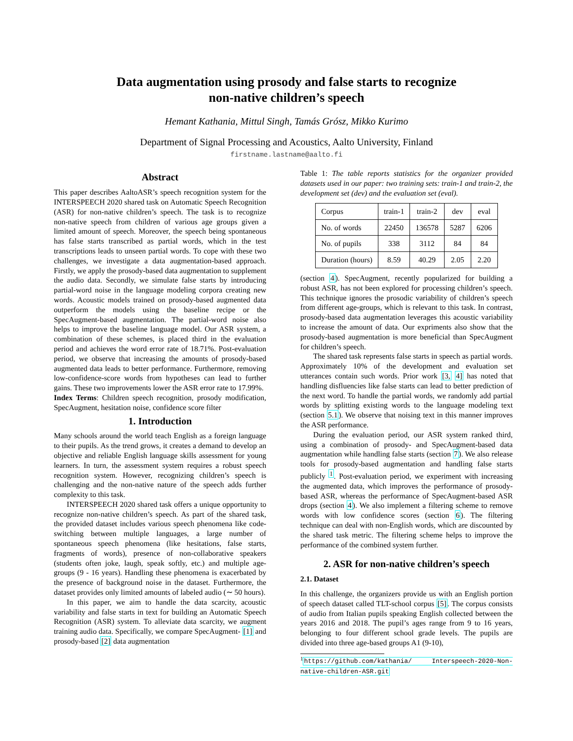Data augmentation using prosody and false starts to recognize
non-native children’s speech
Hemant Kathania, Mittul Singh, Tamás Grósz, Mikko Kurimo
Department of Signal Processing and Acoustics, Aalto University, Finland
firstname.lastname@aalto.fi
Abstract
This paper describes AaltoASR’s speech recognition system for the INTERSPEECH 2020 shared task on Automatic Speech Recognition (ASR) for non-native children’s speech. The task is to recognize non-native speech from children of various age groups given a limited amount of speech. Moreover, the speech being spontaneous has false starts transcribed as partial words, which in the test transcriptions leads to unseen partial words. To cope with these two challenges, we investigate a data augmentation-based approach. Firstly, we apply the prosody-based data augmentation to supplement the audio data. Secondly, we simulate false starts by introducing partial-word noise in the language modeling corpora creating new words. Acoustic models trained on prosody-based augmented data outperform the models using the baseline recipe or the SpecAugment-based augmentation. The partial-word noise also helps to improve the baseline language model. Our ASR system, a combination of these schemes, is placed third in the evaluation period and achieves the word error rate of 18.71%. Post-evaluation period, we observe that increasing the amounts of prosody-based augmented data leads to better performance. Furthermore, removing low-confidence-score words from hypotheses can lead to further gains. These two improvements lower the ASR error rate to 17.99%.
Index Terms: Children speech recognition, prosody modification, SpecAugment, hesitation noise, confidence score filter
1. Introduction
Many schools around the world teach English as a foreign language to their pupils. As the trend grows, it creates a demand to develop an objective and reliable English language skills assessment for young learners. In turn, the assessment system requires a robust speech recognition system. However, recognizing children’s speech is challenging and the non-native nature of the speech adds further complexity to this task.
INTERSPEECH 2020 shared task offers a unique opportunity to recognize non-native children’s speech. As part of the shared task, the provided dataset includes various speech phenomena like code-switching between multiple languages, a large number of spontaneous speech phenomena (like hesitations, false starts, fragments of words), presence of non-collaborative speakers (students often joke, laugh, speak softly, etc.) and multiple age-groups (9 - 16 years). Handling these phenomena is exacerbated by the presence of background noise in the dataset. Furthermore, the dataset provides only limited amounts of labeled audio (∼ 50 hours).
In this paper, we aim to handle the data scarcity, acoustic variability and false starts in text for building an Automatic Speech Recognition (ASR) system. To alleviate data scarcity, we augment training audio data. Specifically, we compare SpecAugment- [1] and prosody-based [2] data augmentation
Table 1: The table reports statistics for the organizer provided datasets used in our paper: two training sets: train-1 and train-2, the development set (dev) and the evaluation set (eval).
| Corpus | train-1 | train-2 | dev | eval |
| --- | --- | --- | --- | --- |
| No. of words | 22450 | 136578 | 5287 | 6206 |
| No. of pupils | 338 | 3112 | 84 | 84 |
| Duration (hours) | 8.59 | 40.29 | 2.05 | 2.20 |
(section 4). SpecAugment, recently popularized for building a robust ASR, has not been explored for processing children’s speech. This technique ignores the prosodic variability of children’s speech from different age-groups, which is relevant to this task. In contrast, prosody-based data augmentation leverages this acoustic variability to increase the amount of data. Our expriments also show that the prosody-based augmentation is more beneficial than SpecAugment for children’s speech.
The shared task represents false starts in speech as partial words. Approximately 10% of the development and evaluation set utterances contain such words. Prior work [3, 4] has noted that handling disfluencies like false starts can lead to better prediction of the next word. To handle the partial words, we randomly add partial words by splitting existing words to the language modeling text (section 5.1). We observe that noising text in this manner improves the ASR performance.
During the evaluation period, our ASR system ranked third, using a combination of prosody- and SpecAugment-based data augmentation while handling false starts (section 7). We also release tools for prosody-based augmentation and handling false starts publicly <sup>1</sup>. Post-evaluation period, we experiment with increasing the augmented data, which improves the performance of prosody-based ASR, whereas the performance of SpecAugment-based ASR drops (section 4). We also implement a filtering scheme to remove words with low confidence scores (section 6). The filtering technique can deal with non-English words, which are discounted by the shared task metric. The filtering scheme helps to improve the performance of the combined system further.
2. ASR for non-native children’s speech
2.1. Dataset
In this challenge, the organizers provide us with an English portion of speech dataset called TLT-school corpus [5]. The corpus consists of audio from Italian pupils speaking English collected between the years 2016 and 2018. The pupil’s ages range from 9 to 16 years, belonging to four different school grade levels. The pupils are divided into three age-based groups A1 (9-10),
<sup>1</sup> https://github.com/kathania/ Interspeech-2020-Non-native-children-ASR.git